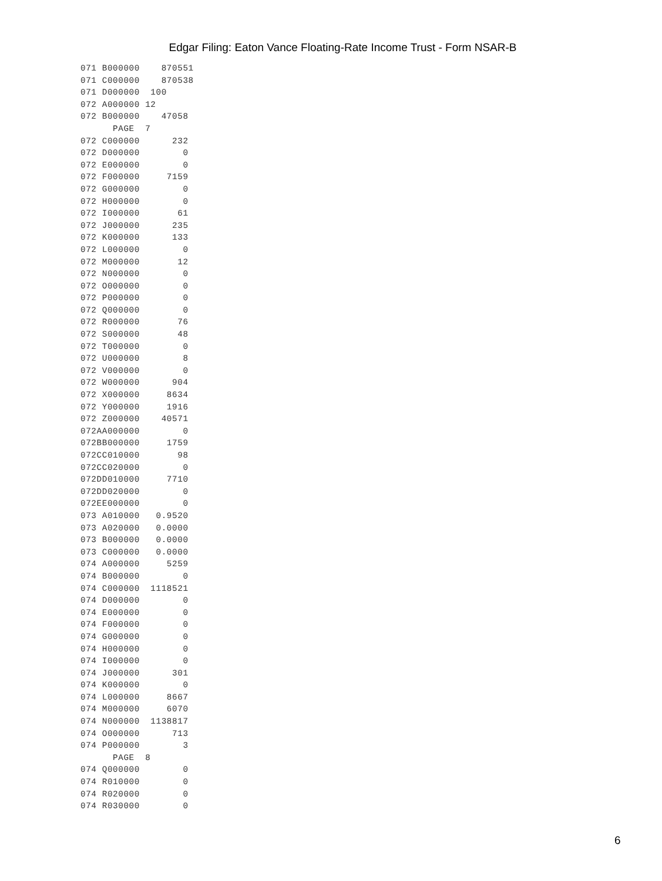Edgar Filing: Eaton Vance Floating-Rate Income Trust - Form NSAR-B
071 B000000    870551
071 C000000    870538
071 D000000  100
072 A000000 12
072 B000000    47058
      PAGE  7
072 C000000      232
072 D000000        0
072 E000000        0
072 F000000     7159
072 G000000        0
072 H000000        0
072 I000000       61
072 J000000      235
072 K000000      133
072 L000000        0
072 M000000       12
072 N000000        0
072 O000000        0
072 P000000        0
072 Q000000        0
072 R000000       76
072 S000000       48
072 T000000        0
072 U000000        8
072 V000000        0
072 W000000      904
072 X000000     8634
072 Y000000     1916
072 Z000000    40571
072AA000000        0
072BB000000     1759
072CC010000       98
072CC020000        0
072DD010000     7710
072DD020000        0
072EE000000        0
073 A010000   0.9520
073 A020000   0.0000
073 B000000   0.0000
073 C000000   0.0000
074 A000000     5259
074 B000000        0
074 C000000  1118521
074 D000000        0
074 E000000        0
074 F000000        0
074 G000000        0
074 H000000        0
074 I000000        0
074 J000000      301
074 K000000        0
074 L000000     8667
074 M000000     6070
074 N000000  1138817
074 O000000      713
074 P000000        3
      PAGE  8
074 Q000000        0
074 R010000        0
074 R020000        0
074 R030000        0
6